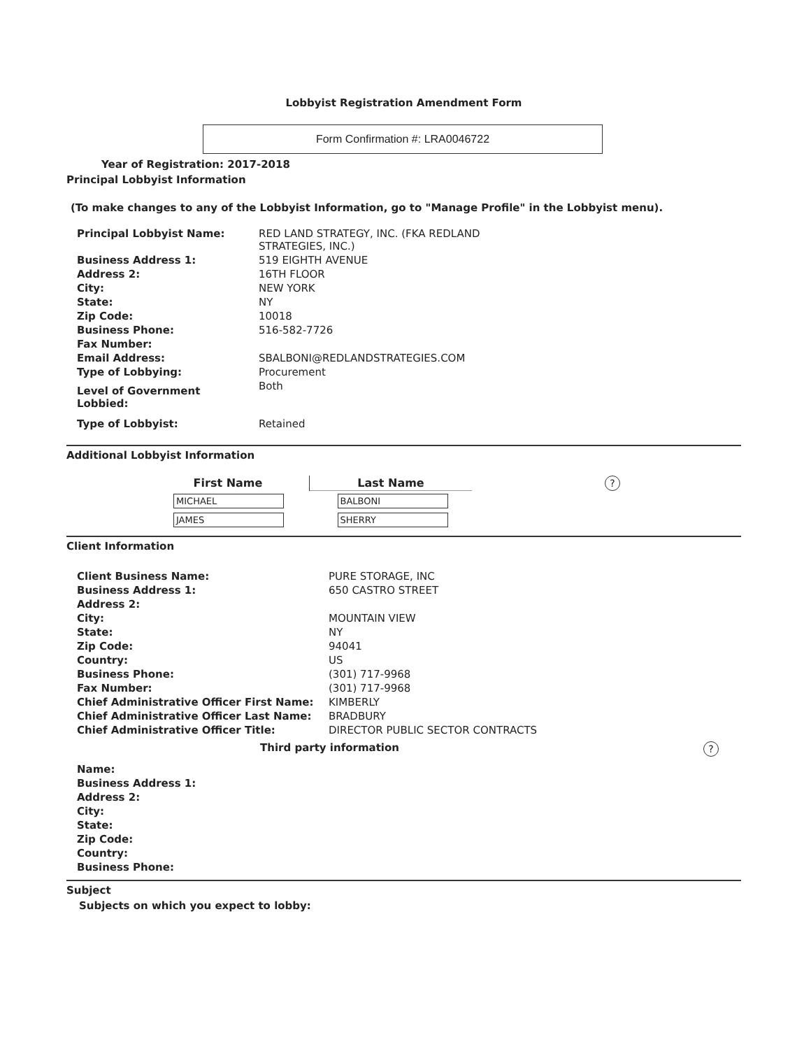Lobbyist Registration Amendment Form
Form Confirmation #: LRA0046722
Year of Registration: 2017-2018
Principal Lobbyist Information
(To make changes to any of the Lobbyist Information, go to "Manage Profile" in the Lobbyist menu).
| Principal Lobbyist Name: | RED LAND STRATEGY, INC. (FKA REDLAND STRATEGIES, INC.) |
| Business Address 1: | 519 EIGHTH AVENUE |
| Address 2: | 16TH FLOOR |
| City: | NEW YORK |
| State: | NY |
| Zip Code: | 10018 |
| Business Phone: | 516-582-7726 |
| Fax Number: | |
| Email Address: | SBALBONI@REDLANDSTRATEGIES.COM |
| Type of Lobbying: | Procurement |
| Level of Government Lobbied: | Both |
| Type of Lobbyist: | Retained |
Additional Lobbyist Information
| First Name | Last Name |
| --- | --- |
| MICHAEL | BALBONI |
| JAMES | SHERRY |
?
Client Information
| Client Business Name: | PURE STORAGE, INC |
| Business Address 1: | 650 CASTRO STREET |
| Address 2: | |
| City: | MOUNTAIN VIEW |
| State: | NY |
| Zip Code: | 94041 |
| Country: | US |
| Business Phone: | (301) 717-9968 |
| Fax Number: | (301) 717-9968 |
| Chief Administrative Officer First Name: | KIMBERLY |
| Chief Administrative Officer Last Name: | BRADBURY |
| Chief Administrative Officer Title: | DIRECTOR PUBLIC SECTOR CONTRACTS |
Third party information?
| Name: |
| Business Address 1: |
| Address 2: |
| City: |
| State: |
| Zip Code: |
| Country: |
| Business Phone: |
Subject
Subjects on which you expect to lobby: